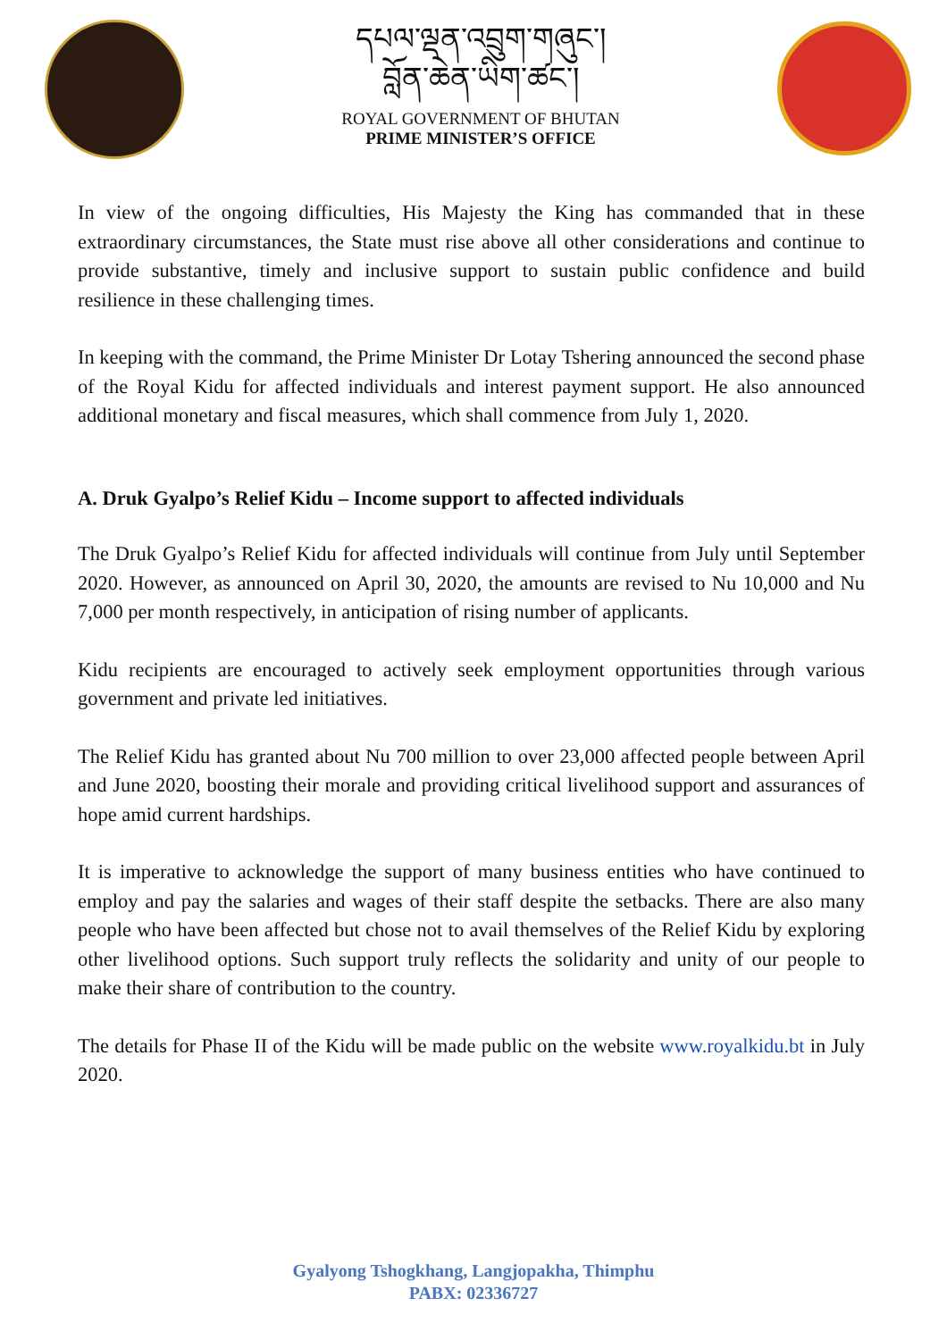དཔལ་ལྡན་འབྲུག་གཞུང་།
བློན་ཆེན་ཡིག་ཚང་།
ROYAL GOVERNMENT OF BHUTAN
PRIME MINISTER’S OFFICE
In view of the ongoing difficulties, His Majesty the King has commanded that in these extraordinary circumstances, the State must rise above all other considerations and continue to provide substantive, timely and inclusive support to sustain public confidence and build resilience in these challenging times.
In keeping with the command, the Prime Minister Dr Lotay Tshering announced the second phase of the Royal Kidu for affected individuals and interest payment support. He also announced additional monetary and fiscal measures, which shall commence from July 1, 2020.
A. Druk Gyalpo’s Relief Kidu – Income support to affected individuals
The Druk Gyalpo’s Relief Kidu for affected individuals will continue from July until September 2020. However, as announced on April 30, 2020, the amounts are revised to Nu 10,000 and Nu 7,000 per month respectively, in anticipation of rising number of applicants.
Kidu recipients are encouraged to actively seek employment opportunities through various government and private led initiatives.
The Relief Kidu has granted about Nu 700 million to over 23,000 affected people between April and June 2020, boosting their morale and providing critical livelihood support and assurances of hope amid current hardships.
It is imperative to acknowledge the support of many business entities who have continued to employ and pay the salaries and wages of their staff despite the setbacks. There are also many people who have been affected but chose not to avail themselves of the Relief Kidu by exploring other livelihood options. Such support truly reflects the solidarity and unity of our people to make their share of contribution to the country.
The details for Phase II of the Kidu will be made public on the website www.royalkidu.bt in July 2020.
Gyalyong Tshogkhang, Langjopakha, Thimphu
PABX: 02336727